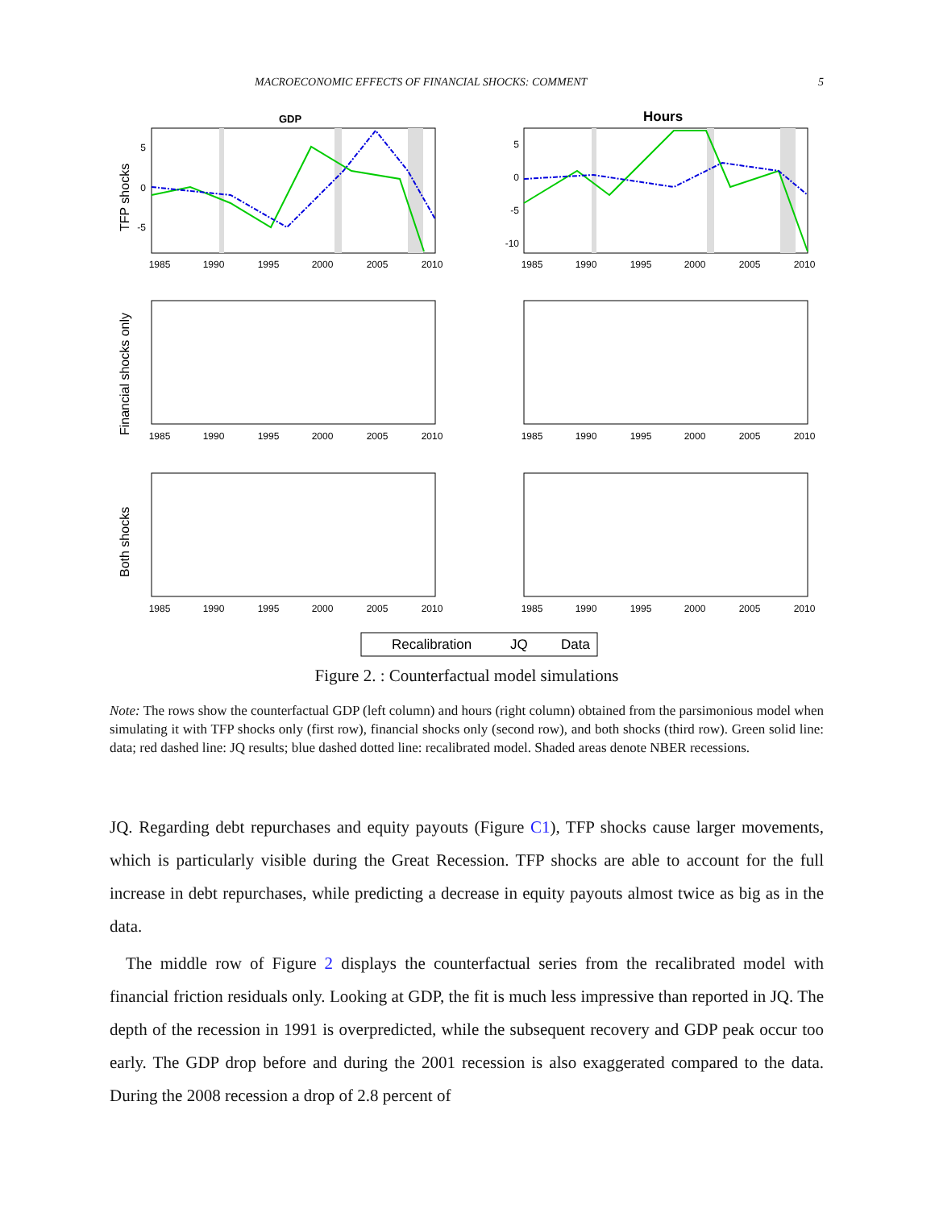MACROECONOMIC EFFECTS OF FINANCIAL SHOCKS: COMMENT 5
GDP
Hours
TFP shocks
Financial shocks only
Both shocks
1985
1990
1995
2000
2005
2010
1985
1990
1995
2000
2005
2010
1985
1990
1995
2000
2005
2010
1985
1990
1995
2000
2005
2010
1985
1990
1995
2000
2005
2010
1985
1990
1995
2000
2005
2010
5
0
-5
5
0
-5
-10
Recalibration
JQ
Data
Figure 2. : Counterfactual model simulations
Note: The rows show the counterfactual GDP (left column) and hours (right column) obtained from the parsimonious model when simulating it with TFP shocks only (first row), financial shocks only (second row), and both shocks (third row). Green solid line: data; red dashed line: JQ results; blue dashed dotted line: recalibrated model. Shaded areas denote NBER recessions.
JQ. Regarding debt repurchases and equity payouts (Figure C1), TFP shocks cause larger movements, which is particularly visible during the Great Recession. TFP shocks are able to account for the full increase in debt repurchases, while predicting a decrease in equity payouts almost twice as big as in the data.
The middle row of Figure 2 displays the counterfactual series from the recalibrated model with financial friction residuals only. Looking at GDP, the fit is much less impressive than reported in JQ. The depth of the recession in 1991 is overpredicted, while the subsequent recovery and GDP peak occur too early. The GDP drop before and during the 2001 recession is also exaggerated compared to the data. During the 2008 recession a drop of 2.8 percent of